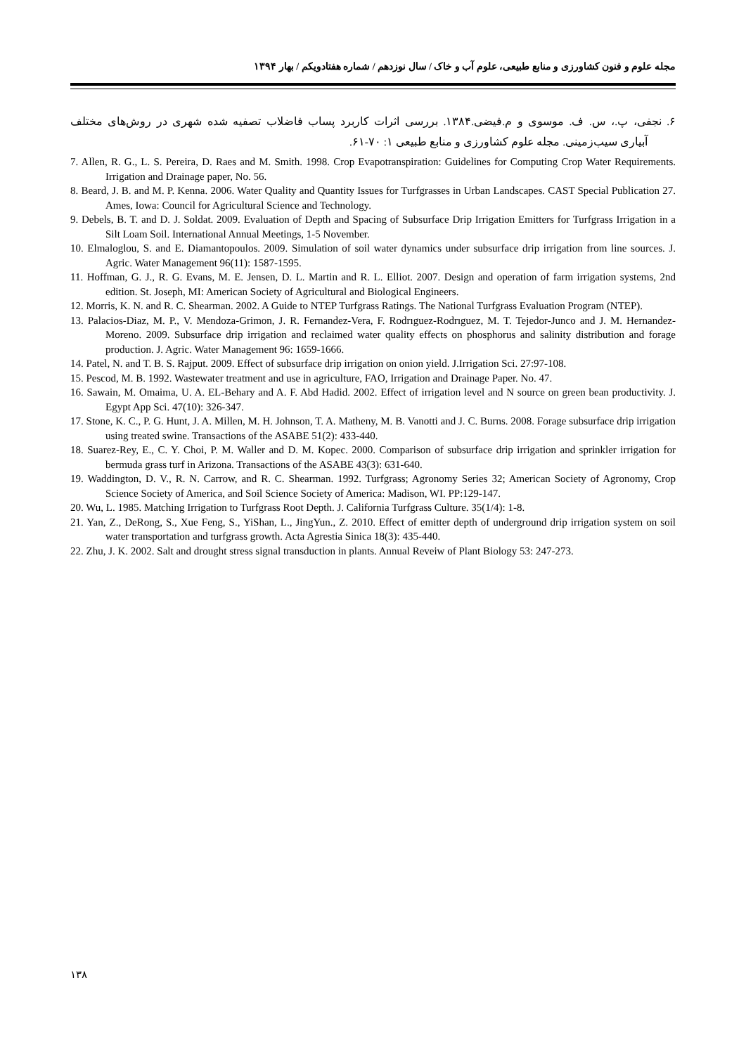مجله علوم و فنون کشاورزی و منابع طبیعی، علوم آب و خاک / سال نوزدهم / شماره هفتادویکم / بهار ۱۳۹۴
۶. نجفی، پ.، س. ف. موسوی و م.فیضی.۱۳۸۴. بررسی اثرات کاربرد پساب فاضلاب تصفیه شده شهری در روش‌های مختلف آبیاری سیب‌زمینی. مجله علوم کشاورزی و منابع طبیعی ۱: ۷۰-۶۱.
7. Allen, R. G., L. S. Pereira, D. Raes and M. Smith. 1998. Crop Evapotranspiration: Guidelines for Computing Crop Water Requirements. Irrigation and Drainage paper, No. 56.
8. Beard, J. B. and M. P. Kenna. 2006. Water Quality and Quantity Issues for Turfgrasses in Urban Landscapes. CAST Special Publication 27. Ames, Iowa: Council for Agricultural Science and Technology.
9. Debels, B. T. and D. J. Soldat. 2009. Evaluation of Depth and Spacing of Subsurface Drip Irrigation Emitters for Turfgrass Irrigation in a Silt Loam Soil. International Annual Meetings, 1-5 November.
10. Elmaloglou, S. and E. Diamantopoulos. 2009. Simulation of soil water dynamics under subsurface drip irrigation from line sources. J. Agric. Water Management 96(11): 1587-1595.
11. Hoffman, G. J., R. G. Evans, M. E. Jensen, D. L. Martin and R. L. Elliot. 2007. Design and operation of farm irrigation systems, 2nd edition. St. Joseph, MI: American Society of Agricultural and Biological Engineers.
12. Morris, K. N. and R. C. Shearman. 2002. A Guide to NTEP Turfgrass Ratings. The National Turfgrass Evaluation Program (NTEP).
13. Palacios-Diaz, M. P., V. Mendoza-Grimon, J. R. Fernandez-Vera, F. Rodrıguez-Rodrıguez, M. T. Tejedor-Junco and J. M. Hernandez-Moreno. 2009. Subsurface drip irrigation and reclaimed water quality effects on phosphorus and salinity distribution and forage production. J. Agric. Water Management 96: 1659-1666.
14. Patel, N. and T. B. S. Rajput. 2009. Effect of subsurface drip irrigation on onion yield. J.Irrigation Sci. 27:97-108.
15. Pescod, M. B. 1992. Wastewater treatment and use in agriculture, FAO, Irrigation and Drainage Paper. No. 47.
16. Sawain, M. Omaima, U. A. EL-Behary and A. F. Abd Hadid. 2002. Effect of irrigation level and N source on green bean productivity. J. Egypt App Sci. 47(10): 326-347.
17. Stone, K. C., P. G. Hunt, J. A. Millen, M. H. Johnson, T. A. Matheny, M. B. Vanotti and J. C. Burns. 2008. Forage subsurface drip irrigation using treated swine. Transactions of the ASABE 51(2): 433-440.
18. Suarez-Rey, E., C. Y. Choi, P. M. Waller and D. M. Kopec. 2000. Comparison of subsurface drip irrigation and sprinkler irrigation for bermuda grass turf in Arizona. Transactions of the ASABE 43(3): 631-640.
19. Waddington, D. V., R. N. Carrow, and R. C. Shearman. 1992. Turfgrass; Agronomy Series 32; American Society of Agronomy, Crop Science Society of America, and Soil Science Society of America: Madison, WI. PP:129-147.
20. Wu, L. 1985. Matching Irrigation to Turfgrass Root Depth. J. California Turfgrass Culture. 35(1/4): 1-8.
21. Yan, Z., DeRong, S., Xue Feng, S., YiShan, L., JingYun., Z. 2010. Effect of emitter depth of underground drip irrigation system on soil water transportation and turfgrass growth. Acta Agrestia Sinica 18(3): 435-440.
22. Zhu, J. K. 2002. Salt and drought stress signal transduction in plants. Annual Reveiw of Plant Biology 53: 247-273.
۱۳۸